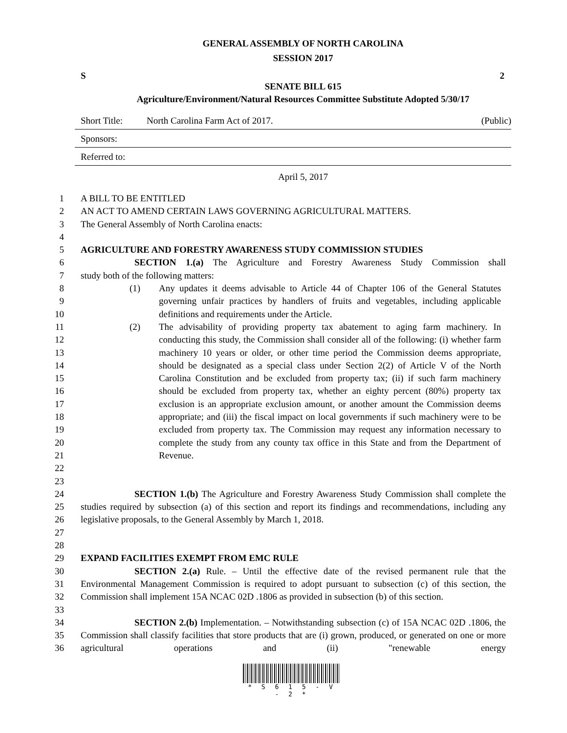GENERAL ASSEMBLY OF NORTH CAROLINA
SESSION 2017
S 2
SENATE BILL 615
Agriculture/Environment/Natural Resources Committee Substitute Adopted 5/30/17
Short Title: North Carolina Farm Act of 2017. (Public)
Sponsors:
Referred to:
April 5, 2017
1 A BILL TO BE ENTITLED
2 AN ACT TO AMEND CERTAIN LAWS GOVERNING AGRICULTURAL MATTERS.
3 The General Assembly of North Carolina enacts:
4
5 AGRICULTURE AND FORESTRY AWARENESS STUDY COMMISSION STUDIES
6 SECTION 1.(a) The Agriculture and Forestry Awareness Study Commission shall
7 study both of the following matters:
8
9
10
(1) Any updates it deems advisable to Article 44 of Chapter 106 of the General Statutes governing unfair practices by handlers of fruits and vegetables, including applicable definitions and requirements under the Article.
11
12
13
14
15
16
17
18
19
20
21
22
23
(2) The advisability of providing property tax abatement to aging farm machinery. In conducting this study, the Commission shall consider all of the following: (i) whether farm machinery 10 years or older, or other time period the Commission deems appropriate, should be designated as a special class under Section 2(2) of Article V of the North Carolina Constitution and be excluded from property tax; (ii) if such farm machinery should be excluded from property tax, whether an eighty percent (80%) property tax exclusion is an appropriate exclusion amount, or another amount the Commission deems appropriate; and (iii) the fiscal impact on local governments if such machinery were to be excluded from property tax. The Commission may request any information necessary to complete the study from any county tax office in this State and from the Department of Revenue.
24
25
26
27
SECTION 1.(b) The Agriculture and Forestry Awareness Study Commission shall complete the studies required by subsection (a) of this section and report its findings and recommendations, including any legislative proposals, to the General Assembly by March 1, 2018.
28
29 EXPAND FACILITIES EXEMPT FROM EMC RULE
30
31
32
33
SECTION 2.(a) Rule. – Until the effective date of the revised permanent rule that the Environmental Management Commission is required to adopt pursuant to subsection (c) of this section, the Commission shall implement 15A NCAC 02D .1806 as provided in subsection (b) of this section.
34
35
36
SECTION 2.(b) Implementation. – Notwithstanding subsection (c) of 15A NCAC 02D .1806, the Commission shall classify facilities that store products that are (i) grown, produced, or generated on one or more agricultural operations and (ii) "renewable energy
* S 6 1 5 - V - 2 *